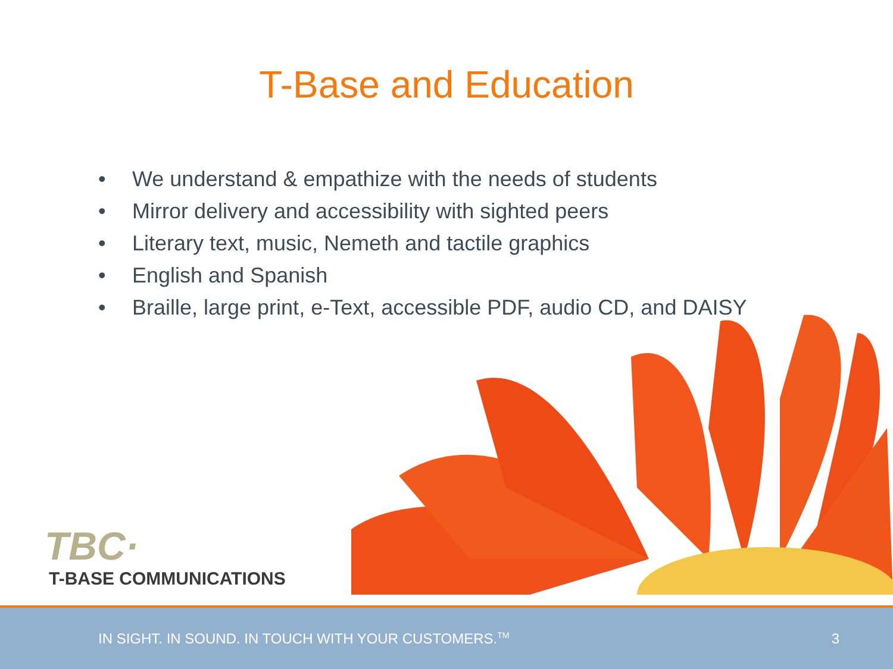T-Base and Education
• We understand & empathize with the needs of students
• Mirror delivery and accessibility with sighted peers
• Literary text, music, Nemeth and tactile graphics
• English and Spanish
• Braille, large print, e-Text, accessible PDF, audio CD, and DAISY
TBC·
T-BASE COMMUNICATIONS
IN SIGHT. IN SOUND. IN TOUCH WITH YOUR CUSTOMERS.<sup>TM</sup>
3